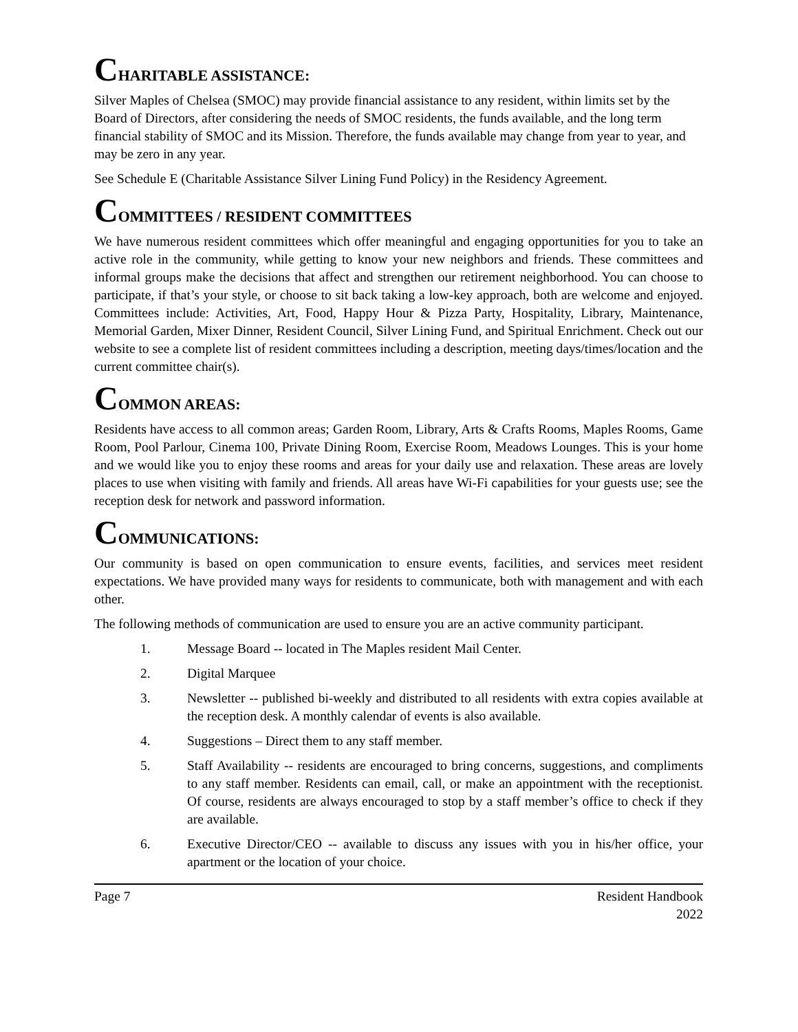CHARITABLE ASSISTANCE:
Silver Maples of Chelsea (SMOC) may provide financial assistance to any resident, within limits set by the Board of Directors, after considering the needs of SMOC residents, the funds available, and the long term financial stability of SMOC and its Mission. Therefore, the funds available may change from year to year, and may be zero in any year.
See Schedule E (Charitable Assistance Silver Lining Fund Policy) in the Residency Agreement.
COMMITTEES / RESIDENT COMMITTEES
We have numerous resident committees which offer meaningful and engaging opportunities for you to take an active role in the community, while getting to know your new neighbors and friends. These committees and informal groups make the decisions that affect and strengthen our retirement neighborhood. You can choose to participate, if that’s your style, or choose to sit back taking a low-key approach, both are welcome and enjoyed. Committees include: Activities, Art, Food, Happy Hour & Pizza Party, Hospitality, Library, Maintenance, Memorial Garden, Mixer Dinner, Resident Council, Silver Lining Fund, and Spiritual Enrichment. Check out our website to see a complete list of resident committees including a description, meeting days/times/location and the current committee chair(s).
COMMON AREAS:
Residents have access to all common areas; Garden Room, Library, Arts & Crafts Rooms, Maples Rooms, Game Room, Pool Parlour, Cinema 100, Private Dining Room, Exercise Room, Meadows Lounges. This is your home and we would like you to enjoy these rooms and areas for your daily use and relaxation. These areas are lovely places to use when visiting with family and friends. All areas have Wi-Fi capabilities for your guests use; see the reception desk for network and password information.
COMMUNICATIONS:
Our community is based on open communication to ensure events, facilities, and services meet resident expectations. We have provided many ways for residents to communicate, both with management and with each other.
The following methods of communication are used to ensure you are an active community participant.
1. Message Board -- located in The Maples resident Mail Center.
2. Digital Marquee
3. Newsletter -- published bi-weekly and distributed to all residents with extra copies available at the reception desk. A monthly calendar of events is also available.
4. Suggestions – Direct them to any staff member.
5. Staff Availability -- residents are encouraged to bring concerns, suggestions, and compliments to any staff member. Residents can email, call, or make an appointment with the receptionist. Of course, residents are always encouraged to stop by a staff member’s office to check if they are available.
6. Executive Director/CEO -- available to discuss any issues with you in his/her office, your apartment or the location of your choice.
Page 7 Resident Handbook
2022